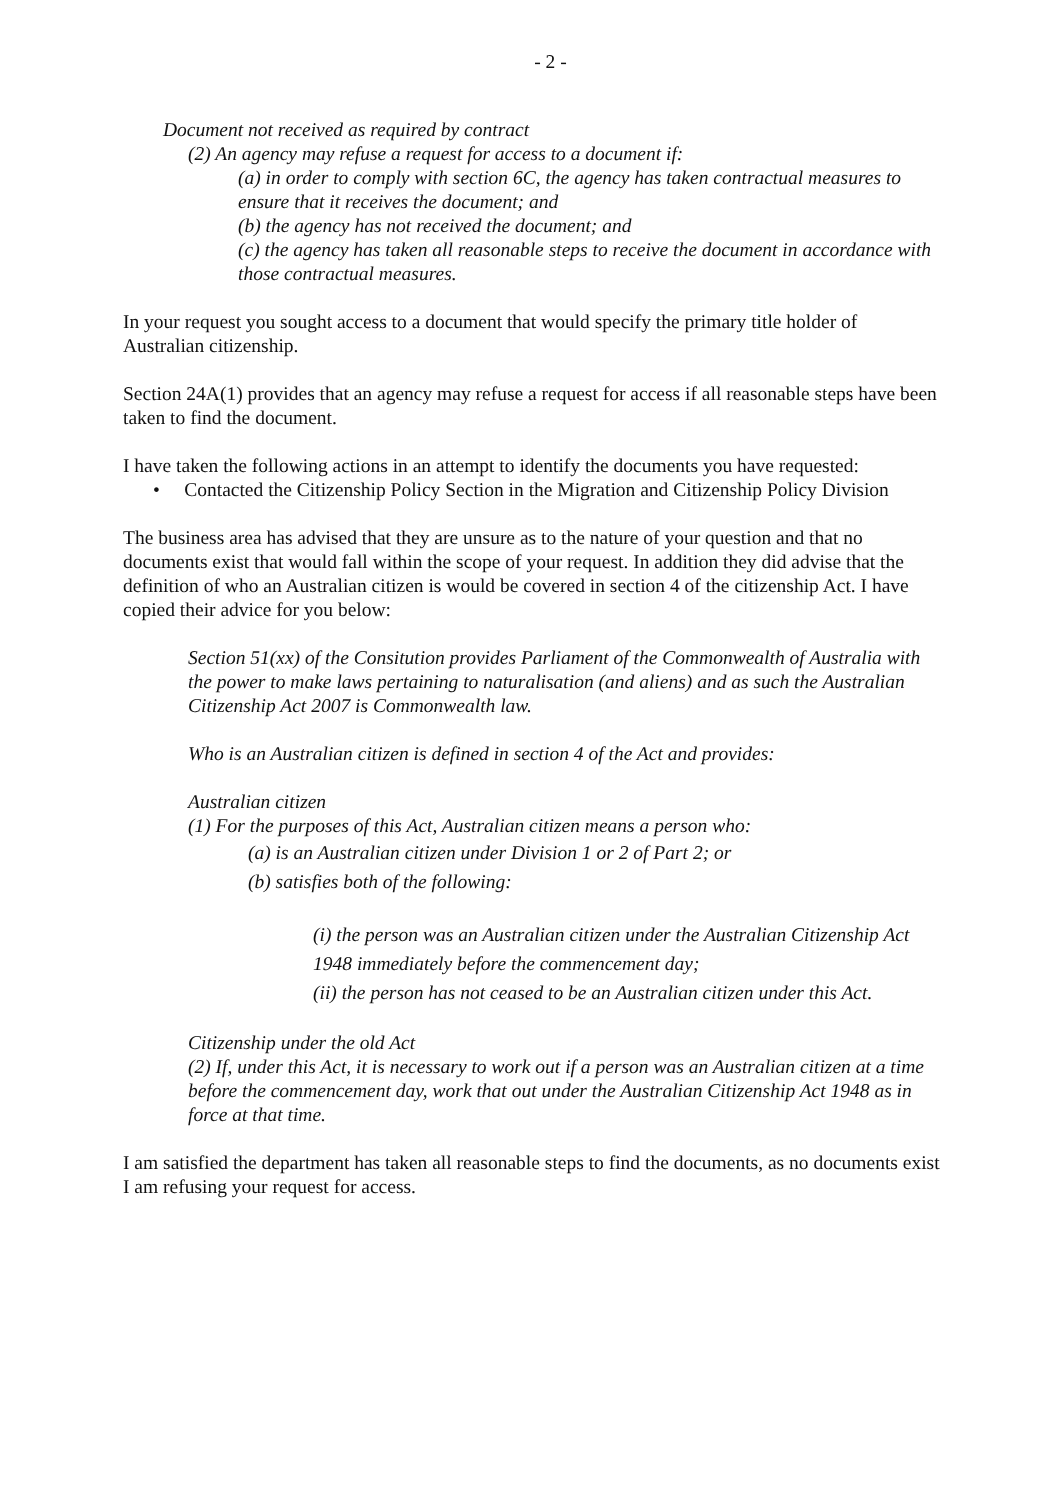- 2 -
Document not received as required by contract
(2) An agency may refuse a request for access to a document if:
(a) in order to comply with section 6C, the agency has taken contractual measures to ensure that it receives the document; and
(b) the agency has not received the document; and
(c) the agency has taken all reasonable steps to receive the document in accordance with those contractual measures.
In your request you sought access to a document that would specify the primary title holder of Australian citizenship.
Section 24A(1) provides that an agency may refuse a request for access if all reasonable steps have been taken to find the document.
I have taken the following actions in an attempt to identify the documents you have requested:
• Contacted the Citizenship Policy Section in the Migration and Citizenship Policy Division
The business area has advised that they are unsure as to the nature of your question and that no documents exist that would fall within the scope of your request. In addition they did advise that the definition of who an Australian citizen is would be covered in section 4 of the citizenship Act. I have copied their advice for you below:
Section 51(xx) of the Consitution provides Parliament of the Commonwealth of Australia with the power to make laws pertaining to naturalisation (and aliens) and as such the Australian Citizenship Act 2007 is Commonwealth law.
Who is an Australian citizen is defined in section 4 of the Act and provides:
Australian citizen
(1) For the purposes of this Act, Australian citizen means a person who:
(a) is an Australian citizen under Division 1 or 2 of Part 2; or
(b) satisfies both of the following:
(i) the person was an Australian citizen under the Australian Citizenship Act 1948 immediately before the commencement day;
(ii) the person has not ceased to be an Australian citizen under this Act.
Citizenship under the old Act
(2) If, under this Act, it is necessary to work out if a person was an Australian citizen at a time before the commencement day, work that out under the Australian Citizenship Act 1948 as in force at that time.
I am satisfied the department has taken all reasonable steps to find the documents, as no documents exist I am refusing your request for access.